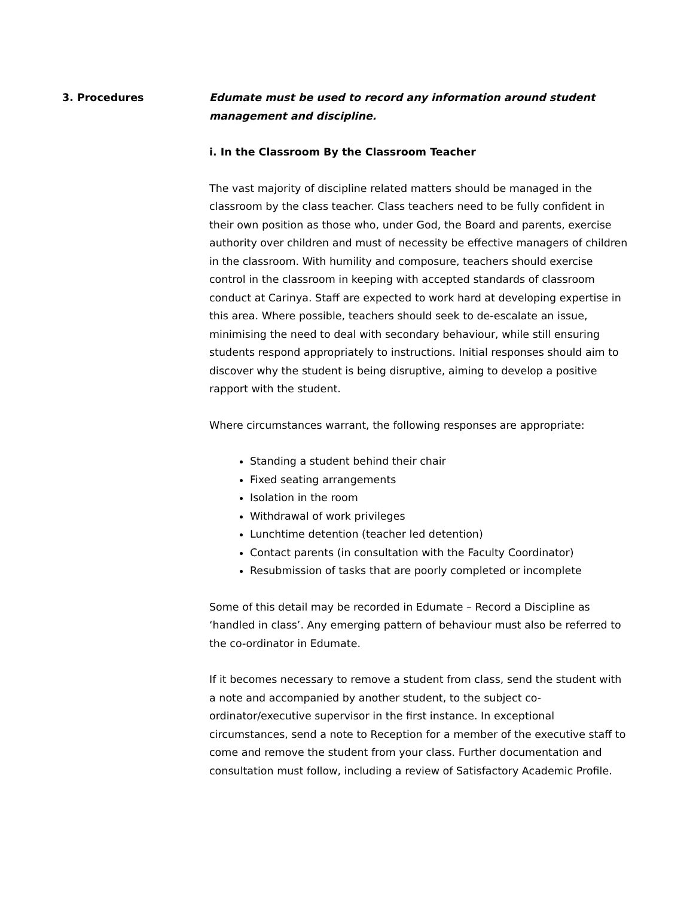3. Procedures
Edumate must be used to record any information around student management and discipline.
i. In the Classroom By the Classroom Teacher
The vast majority of discipline related matters should be managed in the classroom by the class teacher. Class teachers need to be fully confident in their own position as those who, under God, the Board and parents, exercise authority over children and must of necessity be effective managers of children in the classroom. With humility and composure, teachers should exercise control in the classroom in keeping with accepted standards of classroom conduct at Carinya. Staff are expected to work hard at developing expertise in this area. Where possible, teachers should seek to de-escalate an issue, minimising the need to deal with secondary behaviour, while still ensuring students respond appropriately to instructions. Initial responses should aim to discover why the student is being disruptive, aiming to develop a positive rapport with the student.
Where circumstances warrant, the following responses are appropriate:
Standing a student behind their chair
Fixed seating arrangements
Isolation in the room
Withdrawal of work privileges
Lunchtime detention (teacher led detention)
Contact parents (in consultation with the Faculty Coordinator)
Resubmission of tasks that are poorly completed or incomplete
Some of this detail may be recorded in Edumate – Record a Discipline as ‘handled in class’. Any emerging pattern of behaviour must also be referred to the co-ordinator in Edumate.
If it becomes necessary to remove a student from class, send the student with a note and accompanied by another student, to the subject co-ordinator/executive supervisor in the first instance. In exceptional circumstances, send a note to Reception for a member of the executive staff to come and remove the student from your class. Further documentation and consultation must follow, including a review of Satisfactory Academic Profile.